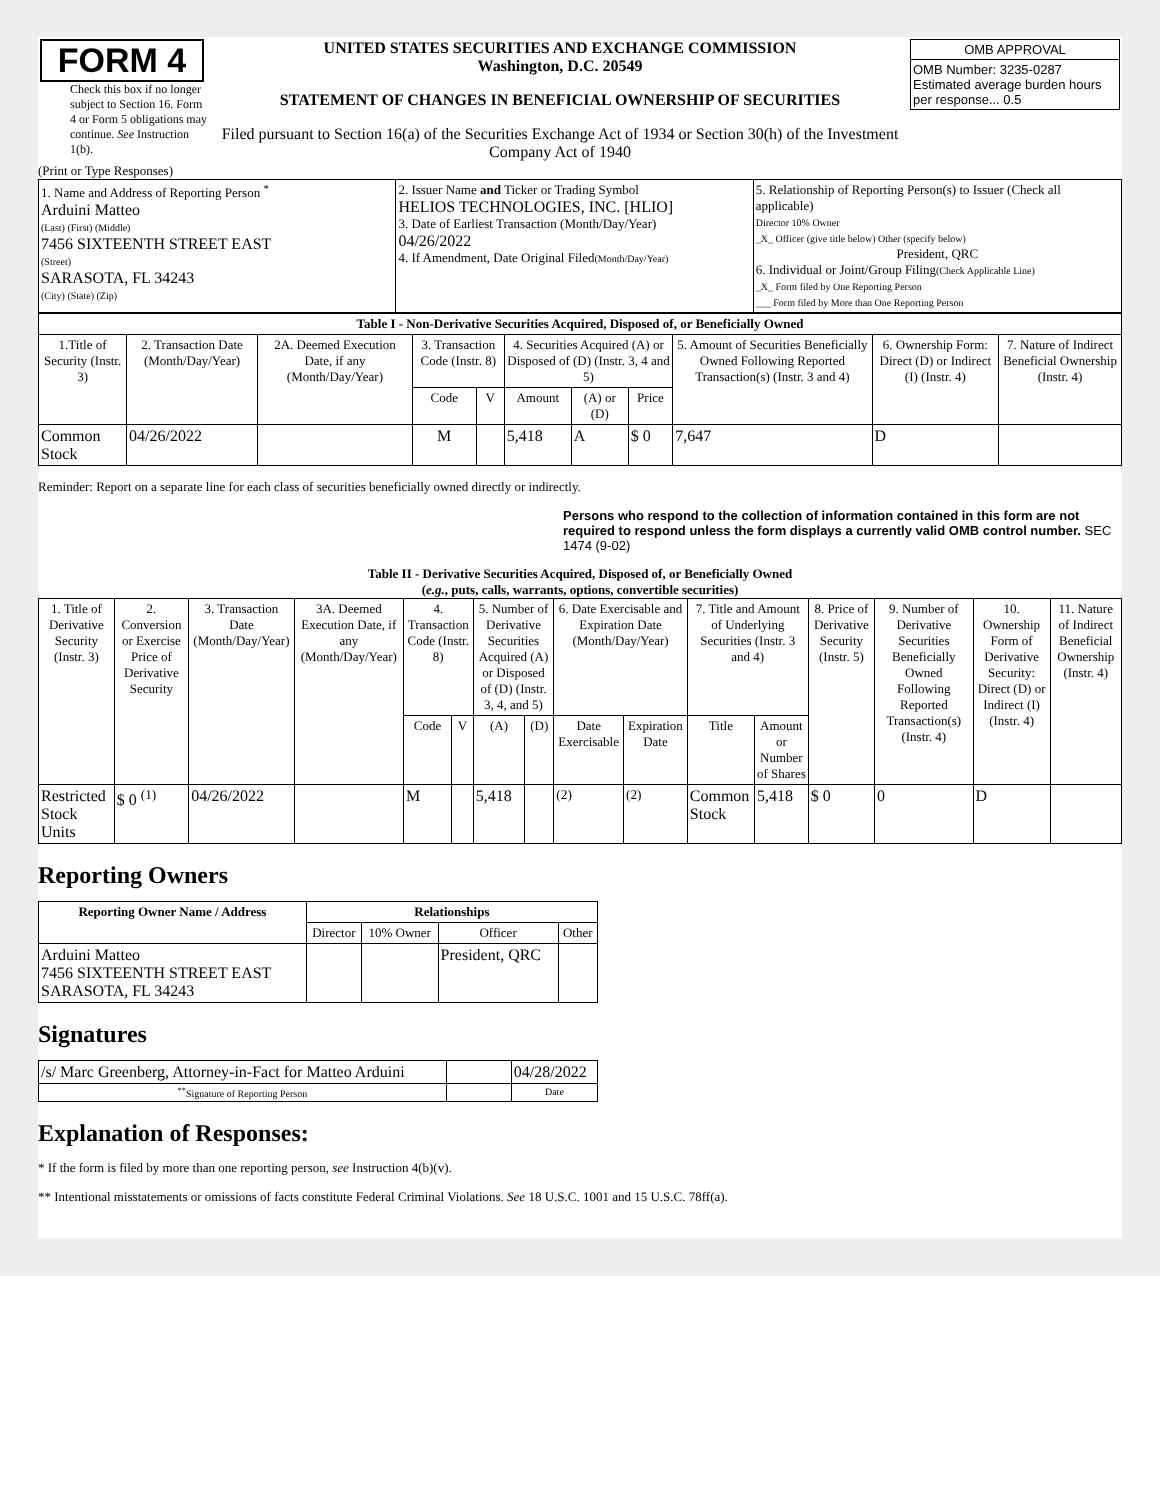| FORM 4 Check this box if no longer subject to Section 16. Form 4 or Form 5 obligations may continue. See Instruction 1(b). | UNITED STATES SECURITIES AND EXCHANGE COMMISSION Washington, D.C. 20549 STATEMENT OF CHANGES IN BENEFICIAL OWNERSHIP OF SECURITIES Filed pursuant to Section 16(a) of the Securities Exchange Act of 1934 or Section 30(h) of the Investment Company Act of 1940 | / OMB APPROVAL / / OMB Number: 3235-0287 Estimated average burden hours per response... 0.5 / |
(Print or Type Responses)
| 1. Name and Address of Reporting Person <sup>*</sup> Arduini Matteo (Last) (First) (Middle) 7456 SIXTEENTH STREET EAST (Street) SARASOTA, FL 34243 (City) (State) (Zip) | 2. Issuer Name and Ticker or Trading Symbol HELIOS TECHNOLOGIES, INC. [HLIO] 3. Date of Earliest Transaction (Month/Day/Year) 04/26/2022 4. If Amendment, Date Original Filed (Month/Day/Year) | 5. Relationship of Reporting Person(s) to Issuer (Check all applicable) Director 10% Owner _X_ Officer (give title below) Other (specify below) President, QRC 6. Individual or Joint/Group Filing (Check Applicable Line) _X_ Form filed by One Reporting Person ___ Form filed by More than One Reporting Person |
| Table I - Non-Derivative Securities Acquired, Disposed of, or Beneficially Owned | | | | | | | | | | |
| --- | --- | --- | --- | --- | --- | --- | --- | --- | --- | --- |
| 1.Title of Security (Instr. 3) | 2. Transaction Date (Month/Day/Year) | 2A. Deemed Execution Date, if any (Month/Day/Year) | 3. Transaction Code (Instr. 8) | | 4. Securities Acquired (A) or Disposed of (D) (Instr. 3, 4 and 5) | | | 5. Amount of Securities Beneficially Owned Following Reported Transaction(s) (Instr. 3 and 4) | 6. Ownership Form: Direct (D) or Indirect (I) (Instr. 4) | 7. Nature of Indirect Beneficial Ownership (Instr. 4) |
| | | | Code | V | Amount | (A) or (D) | Price | | | |
| Common Stock | 04/26/2022 | | M | | 5,418 | A | $ 0 | 7,647 | D | |
Reminder: Report on a separate line for each class of securities beneficially owned directly or indirectly.
Persons who respond to the collection of information contained in this form are not required to respond unless the form displays a currently valid OMB control number. SEC 1474 (9-02)
Table II - Derivative Securities Acquired, Disposed of, or Beneficially Owned
(e.g., puts, calls, warrants, options, convertible securities)
| 1. Title of Derivative Security (Instr. 3) | 2. Conversion or Exercise Price of Derivative Security | 3. Transaction Date (Month/Day/Year) | 3A. Deemed Execution Date, if any (Month/Day/Year) | 4. Transaction Code (Instr. 8) | | 5. Number of Derivative Securities Acquired (A) or Disposed of (D) (Instr. 3, 4, and 5) | | 6. Date Exercisable and Expiration Date (Month/Day/Year) | | 7. Title and Amount of Underlying Securities (Instr. 3 and 4) | | 8. Price of Derivative Security (Instr. 5) | 9. Number of Derivative Securities Beneficially Owned Following Reported Transaction(s) (Instr. 4) | 10. Ownership Form of Derivative Security: Direct (D) or Indirect (I) (Instr. 4) | 11. Nature of Indirect Beneficial Ownership (Instr. 4) |
| --- | --- | --- | --- | --- | --- | --- | --- | --- | --- | --- | --- | --- | --- | --- | --- |
| | | | | Code | V | (A) | (D) | Date Exercisable | Expiration Date | Title | Amount or Number of Shares | | | | |
| Restricted Stock Units | $ 0 <sup>(1)</sup> | 04/26/2022 | | M | | 5,418 | | <sup>(2)</sup> | <sup>(2)</sup> | Common Stock | 5,418 | $ 0 | 0 | D | |
Reporting Owners
| Reporting Owner Name / Address | Relationships | | | |
| --- | --- | --- | --- | --- |
| | Director | 10% Owner | Officer | Other |
| Arduini Matteo 7456 SIXTEENTH STREET EAST SARASOTA, FL 34243 | | | President, QRC | |
Signatures
| /s/ Marc Greenberg, Attorney-in-Fact for Matteo Arduini | | 04/28/2022 |
| <sup>**</sup> Signature of Reporting Person | | Date |
Explanation of Responses:
* If the form is filed by more than one reporting person, see Instruction 4(b)(v).
** Intentional misstatements or omissions of facts constitute Federal Criminal Violations. See 18 U.S.C. 1001 and 15 U.S.C. 78ff(a).